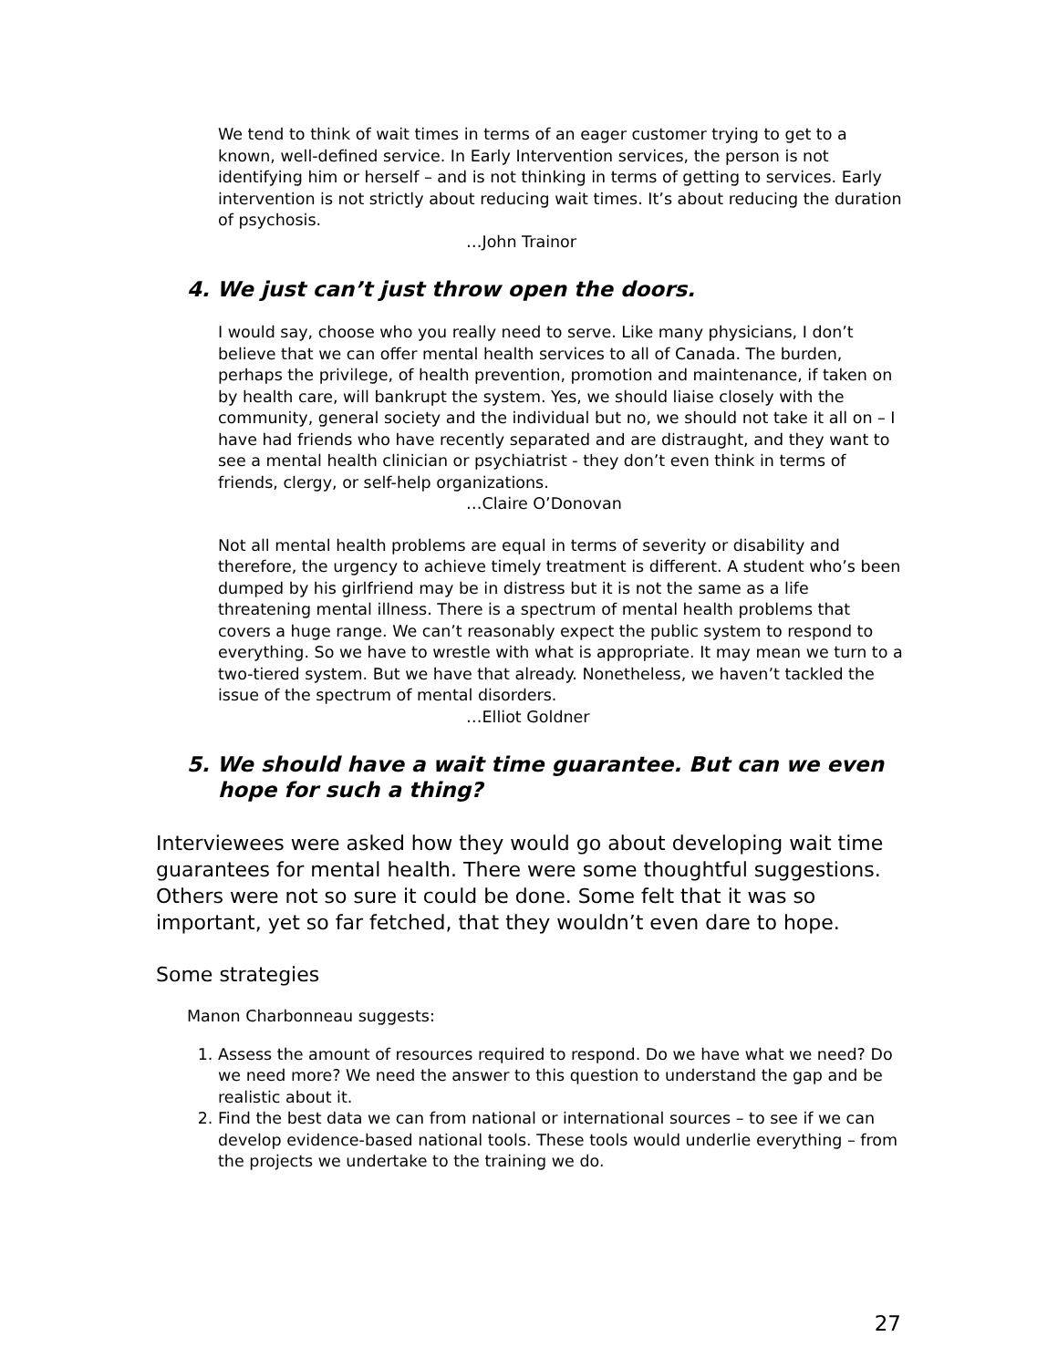We tend to think of wait times in terms of an eager customer trying to get to a known, well-defined service. In Early Intervention services, the person is not identifying him or herself – and is not thinking in terms of getting to services. Early intervention is not strictly about reducing wait times. It’s about reducing the duration of psychosis.
…John Trainor
4. We just can’t just throw open the doors.
I would say, choose who you really need to serve. Like many physicians, I don’t believe that we can offer mental health services to all of Canada. The burden, perhaps the privilege, of health prevention, promotion and maintenance, if taken on by health care, will bankrupt the system. Yes, we should liaise closely with the community, general society and the individual but no, we should not take it all on – I have had friends who have recently separated and are distraught, and they want to see a mental health clinician or psychiatrist - they don’t even think in terms of friends, clergy, or self-help organizations.
…Claire O’Donovan
Not all mental health problems are equal in terms of severity or disability and therefore, the urgency to achieve timely treatment is different. A student who’s been dumped by his girlfriend may be in distress but it is not the same as a life threatening mental illness. There is a spectrum of mental health problems that covers a huge range. We can’t reasonably expect the public system to respond to everything. So we have to wrestle with what is appropriate. It may mean we turn to a two-tiered system. But we have that already. Nonetheless, we haven’t tackled the issue of the spectrum of mental disorders.
…Elliot Goldner
5. We should have a wait time guarantee. But can we even hope for such a thing?
Interviewees were asked how they would go about developing wait time guarantees for mental health. There were some thoughtful suggestions. Others were not so sure it could be done. Some felt that it was so important, yet so far fetched, that they wouldn’t even dare to hope.
Some strategies
Manon Charbonneau suggests:
1. Assess the amount of resources required to respond. Do we have what we need? Do we need more? We need the answer to this question to understand the gap and be realistic about it.
2. Find the best data we can from national or international sources – to see if we can develop evidence-based national tools. These tools would underlie everything – from the projects we undertake to the training we do.
27